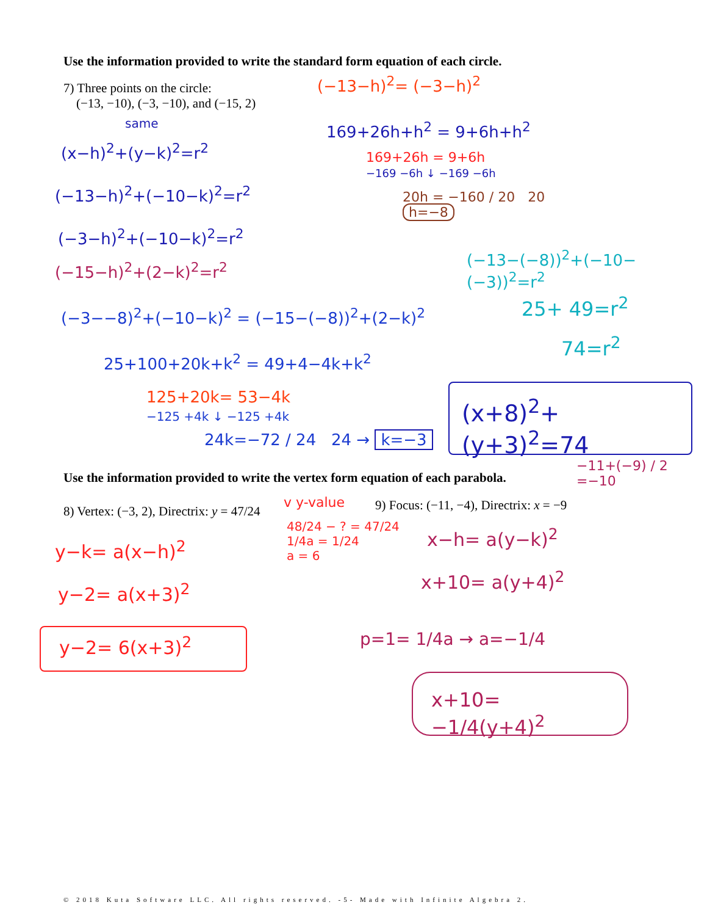Use the information provided to write the standard form equation of each circle.
7) Three points on the circle:
(−13, −10), (−3, −10), and (−15, 2)
same
(x−h)<sup>2</sup>+(y−k)<sup>2</sup>=r<sup>2</sup>
(−13−h)<sup>2</sup>+(−10−k)<sup>2</sup>=r<sup>2</sup>
(−3−h)<sup>2</sup>+(−10−k)<sup>2</sup>=r<sup>2</sup>
(−15−h)<sup>2</sup>+(2−k)<sup>2</sup>=r<sup>2</sup>
(−3−−8)<sup>2</sup>+(−10−k)<sup>2</sup> = (−15−(−8))<sup>2</sup>+(2−k)<sup>2</sup>
25+100+20k+k<sup>2</sup> = 49+4−4k+k<sup>2</sup>
125+20k= 53−4k
−125 +4k ↓ −125 +4k
24k=−72 / 24 24 → k=−3
(−13−h)<sup>2</sup>= (−3−h)<sup>2</sup>
169+26h+h<sup>2</sup> = 9+6h+h<sup>2</sup>
169+26h = 9+6h
−169 −6h ↓ −169 −6h
20h = −160 / 20 20
h=−8
(−13−(−8))<sup>2</sup>+(−10−(−3))<sup>2</sup>=r<sup>2</sup>
25+ 49=r<sup>2</sup>
74=r<sup>2</sup>
(x+8)<sup>2</sup>+(y+3)<sup>2</sup>=74
−11+(−9) / 2 =−10
Use the information provided to write the vertex form equation of each parabola.
8) Vertex: (−3, 2), Directrix: y = 47/24
v y-value
48/24 − ? = 47/24
1/4a = 1/24
a = 6
9) Focus: (−11, −4), Directrix: x = −9
y−k= a(x−h)<sup>2</sup>
y−2= a(x+3)<sup>2</sup>
y−2= 6(x+3)<sup>2</sup>
x−h= a(y−k)<sup>2</sup>
x+10= a(y+4)<sup>2</sup>
p=1= 1/4a → a=−1/4
x+10= −1/4(y+4)<sup>2</sup>
© 2018 Kuta Software LLC. All rights reserved. -5- Made with Infinite Algebra 2.